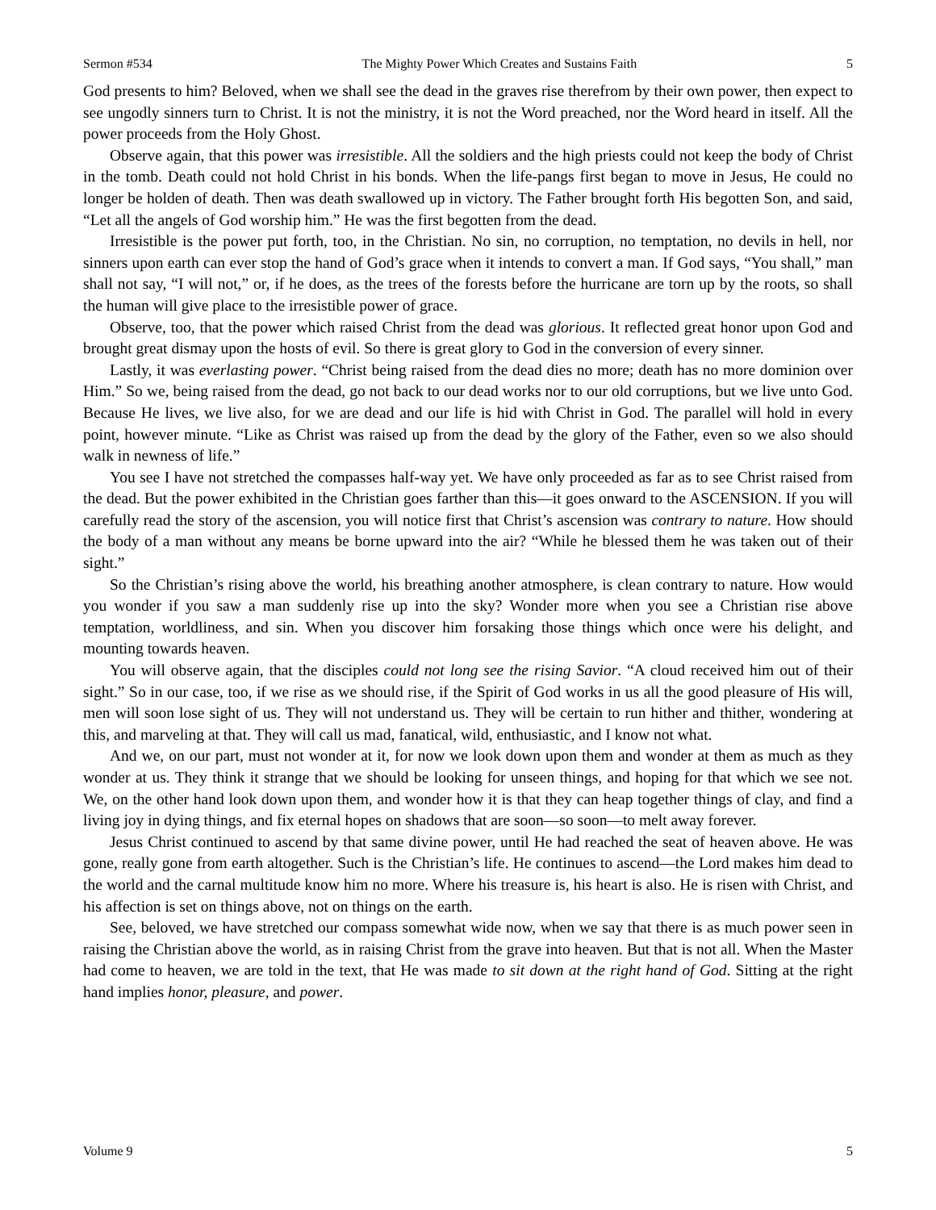Sermon #534 The Mighty Power Which Creates and Sustains Faith 5
God presents to him? Beloved, when we shall see the dead in the graves rise therefrom by their own power, then expect to see ungodly sinners turn to Christ. It is not the ministry, it is not the Word preached, nor the Word heard in itself. All the power proceeds from the Holy Ghost.
Observe again, that this power was irresistible. All the soldiers and the high priests could not keep the body of Christ in the tomb. Death could not hold Christ in his bonds. When the life-pangs first began to move in Jesus, He could no longer be holden of death. Then was death swallowed up in victory. The Father brought forth His begotten Son, and said, “Let all the angels of God worship him.” He was the first begotten from the dead.
Irresistible is the power put forth, too, in the Christian. No sin, no corruption, no temptation, no devils in hell, nor sinners upon earth can ever stop the hand of God’s grace when it intends to convert a man. If God says, “You shall,” man shall not say, “I will not,” or, if he does, as the trees of the forests before the hurricane are torn up by the roots, so shall the human will give place to the irresistible power of grace.
Observe, too, that the power which raised Christ from the dead was glorious. It reflected great honor upon God and brought great dismay upon the hosts of evil. So there is great glory to God in the conversion of every sinner.
Lastly, it was everlasting power. “Christ being raised from the dead dies no more; death has no more dominion over Him.” So we, being raised from the dead, go not back to our dead works nor to our old corruptions, but we live unto God. Because He lives, we live also, for we are dead and our life is hid with Christ in God. The parallel will hold in every point, however minute. “Like as Christ was raised up from the dead by the glory of the Father, even so we also should walk in newness of life.”
You see I have not stretched the compasses half-way yet. We have only proceeded as far as to see Christ raised from the dead. But the power exhibited in the Christian goes farther than this—it goes onward to the ASCENSION. If you will carefully read the story of the ascension, you will notice first that Christ’s ascension was contrary to nature. How should the body of a man without any means be borne upward into the air? “While he blessed them he was taken out of their sight.”
So the Christian’s rising above the world, his breathing another atmosphere, is clean contrary to nature. How would you wonder if you saw a man suddenly rise up into the sky? Wonder more when you see a Christian rise above temptation, worldliness, and sin. When you discover him forsaking those things which once were his delight, and mounting towards heaven.
You will observe again, that the disciples could not long see the rising Savior. “A cloud received him out of their sight.” So in our case, too, if we rise as we should rise, if the Spirit of God works in us all the good pleasure of His will, men will soon lose sight of us. They will not understand us. They will be certain to run hither and thither, wondering at this, and marveling at that. They will call us mad, fanatical, wild, enthusiastic, and I know not what.
And we, on our part, must not wonder at it, for now we look down upon them and wonder at them as much as they wonder at us. They think it strange that we should be looking for unseen things, and hoping for that which we see not. We, on the other hand look down upon them, and wonder how it is that they can heap together things of clay, and find a living joy in dying things, and fix eternal hopes on shadows that are soon—so soon—to melt away forever.
Jesus Christ continued to ascend by that same divine power, until He had reached the seat of heaven above. He was gone, really gone from earth altogether. Such is the Christian’s life. He continues to ascend—the Lord makes him dead to the world and the carnal multitude know him no more. Where his treasure is, his heart is also. He is risen with Christ, and his affection is set on things above, not on things on the earth.
See, beloved, we have stretched our compass somewhat wide now, when we say that there is as much power seen in raising the Christian above the world, as in raising Christ from the grave into heaven. But that is not all. When the Master had come to heaven, we are told in the text, that He was made to sit down at the right hand of God. Sitting at the right hand implies honor, pleasure, and power.
Volume 9 5